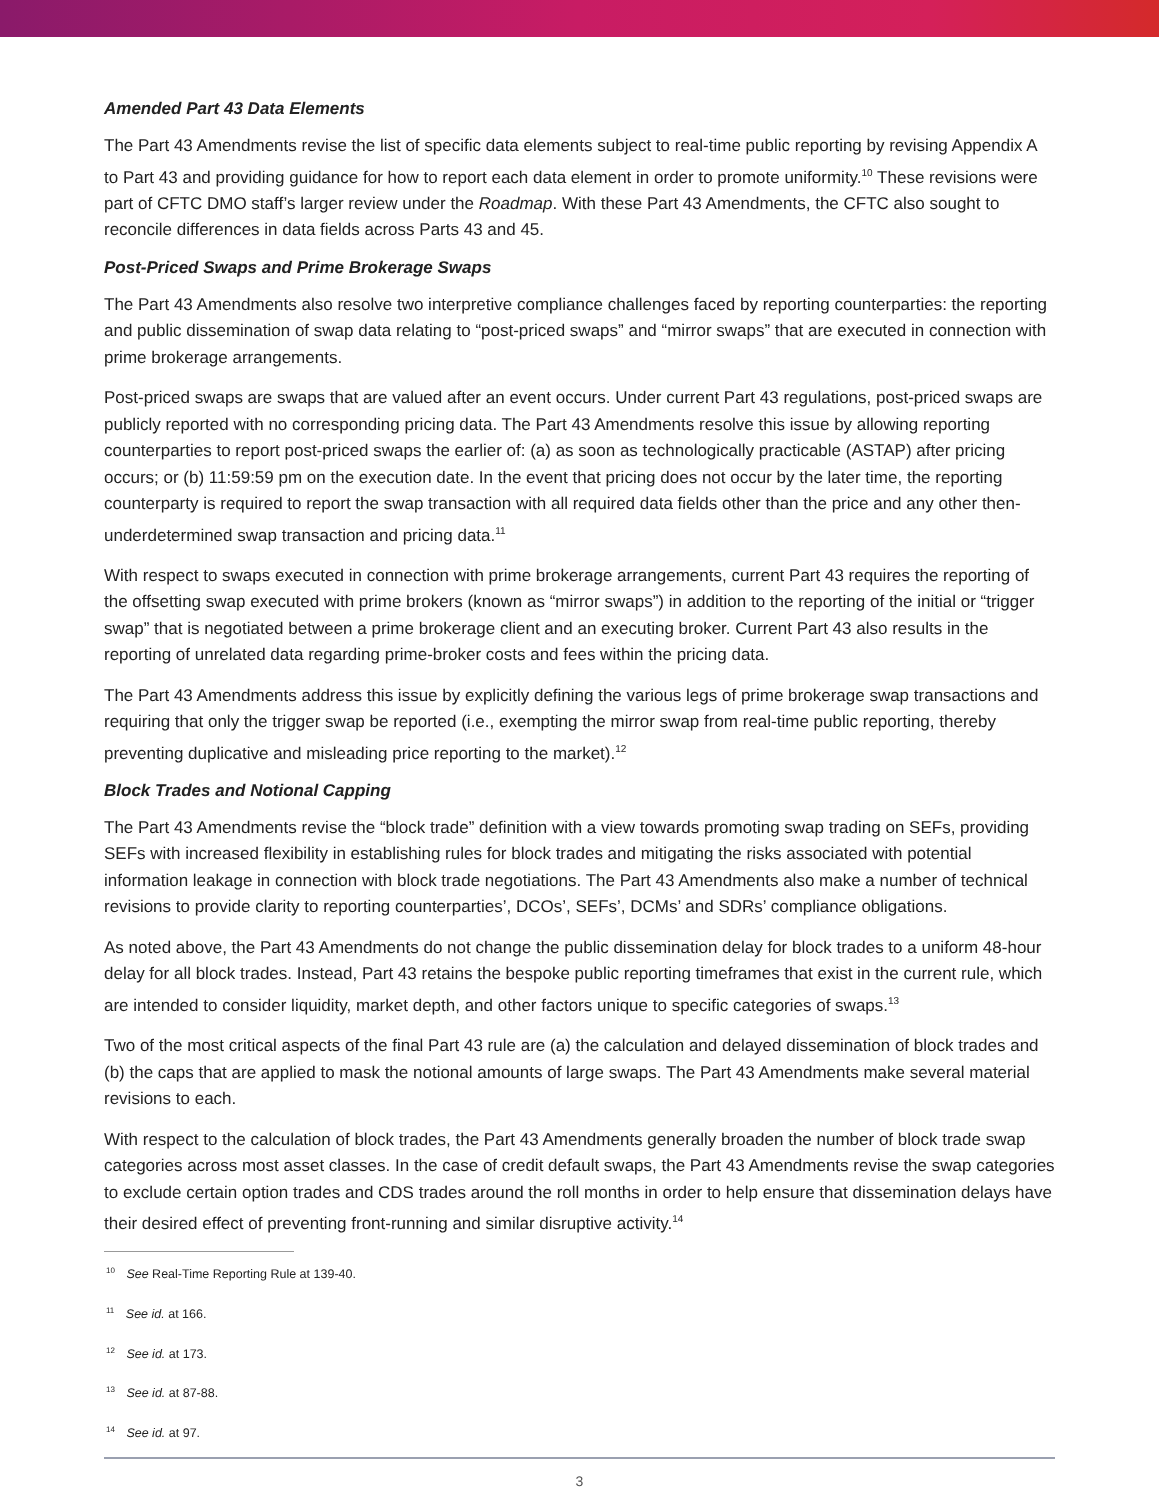Amended Part 43 Data Elements
The Part 43 Amendments revise the list of specific data elements subject to real-time public reporting by revising Appendix A to Part 43 and providing guidance for how to report each data element in order to promote uniformity.<sup>10</sup> These revisions were part of CFTC DMO staff’s larger review under the Roadmap. With these Part 43 Amendments, the CFTC also sought to reconcile differences in data fields across Parts 43 and 45.
Post-Priced Swaps and Prime Brokerage Swaps
The Part 43 Amendments also resolve two interpretive compliance challenges faced by reporting counterparties: the reporting and public dissemination of swap data relating to “post-priced swaps” and “mirror swaps” that are executed in connection with prime brokerage arrangements.
Post-priced swaps are swaps that are valued after an event occurs. Under current Part 43 regulations, post-priced swaps are publicly reported with no corresponding pricing data. The Part 43 Amendments resolve this issue by allowing reporting counterparties to report post-priced swaps the earlier of: (a) as soon as technologically practicable (ASTAP) after pricing occurs; or (b) 11:59:59 pm on the execution date. In the event that pricing does not occur by the later time, the reporting counterparty is required to report the swap transaction with all required data fields other than the price and any other then-underdetermined swap transaction and pricing data.<sup>11</sup>
With respect to swaps executed in connection with prime brokerage arrangements, current Part 43 requires the reporting of the offsetting swap executed with prime brokers (known as “mirror swaps”) in addition to the reporting of the initial or “trigger swap” that is negotiated between a prime brokerage client and an executing broker. Current Part 43 also results in the reporting of unrelated data regarding prime-broker costs and fees within the pricing data.
The Part 43 Amendments address this issue by explicitly defining the various legs of prime brokerage swap transactions and requiring that only the trigger swap be reported (i.e., exempting the mirror swap from real-time public reporting, thereby preventing duplicative and misleading price reporting to the market).<sup>12</sup>
Block Trades and Notional Capping
The Part 43 Amendments revise the “block trade” definition with a view towards promoting swap trading on SEFs, providing SEFs with increased flexibility in establishing rules for block trades and mitigating the risks associated with potential information leakage in connection with block trade negotiations. The Part 43 Amendments also make a number of technical revisions to provide clarity to reporting counterparties’, DCOs’, SEFs’, DCMs’ and SDRs’ compliance obligations.
As noted above, the Part 43 Amendments do not change the public dissemination delay for block trades to a uniform 48-hour delay for all block trades. Instead, Part 43 retains the bespoke public reporting timeframes that exist in the current rule, which are intended to consider liquidity, market depth, and other factors unique to specific categories of swaps.<sup>13</sup>
Two of the most critical aspects of the final Part 43 rule are (a) the calculation and delayed dissemination of block trades and (b) the caps that are applied to mask the notional amounts of large swaps. The Part 43 Amendments make several material revisions to each.
With respect to the calculation of block trades, the Part 43 Amendments generally broaden the number of block trade swap categories across most asset classes. In the case of credit default swaps, the Part 43 Amendments revise the swap categories to exclude certain option trades and CDS trades around the roll months in order to help ensure that dissemination delays have their desired effect of preventing front-running and similar disruptive activity.<sup>14</sup>
<sup>10</sup> See Real-Time Reporting Rule at 139-40.
<sup>11</sup> See id. at 166.
<sup>12</sup> See id. at 173.
<sup>13</sup> See id. at 87-88.
<sup>14</sup> See id. at 97.
3